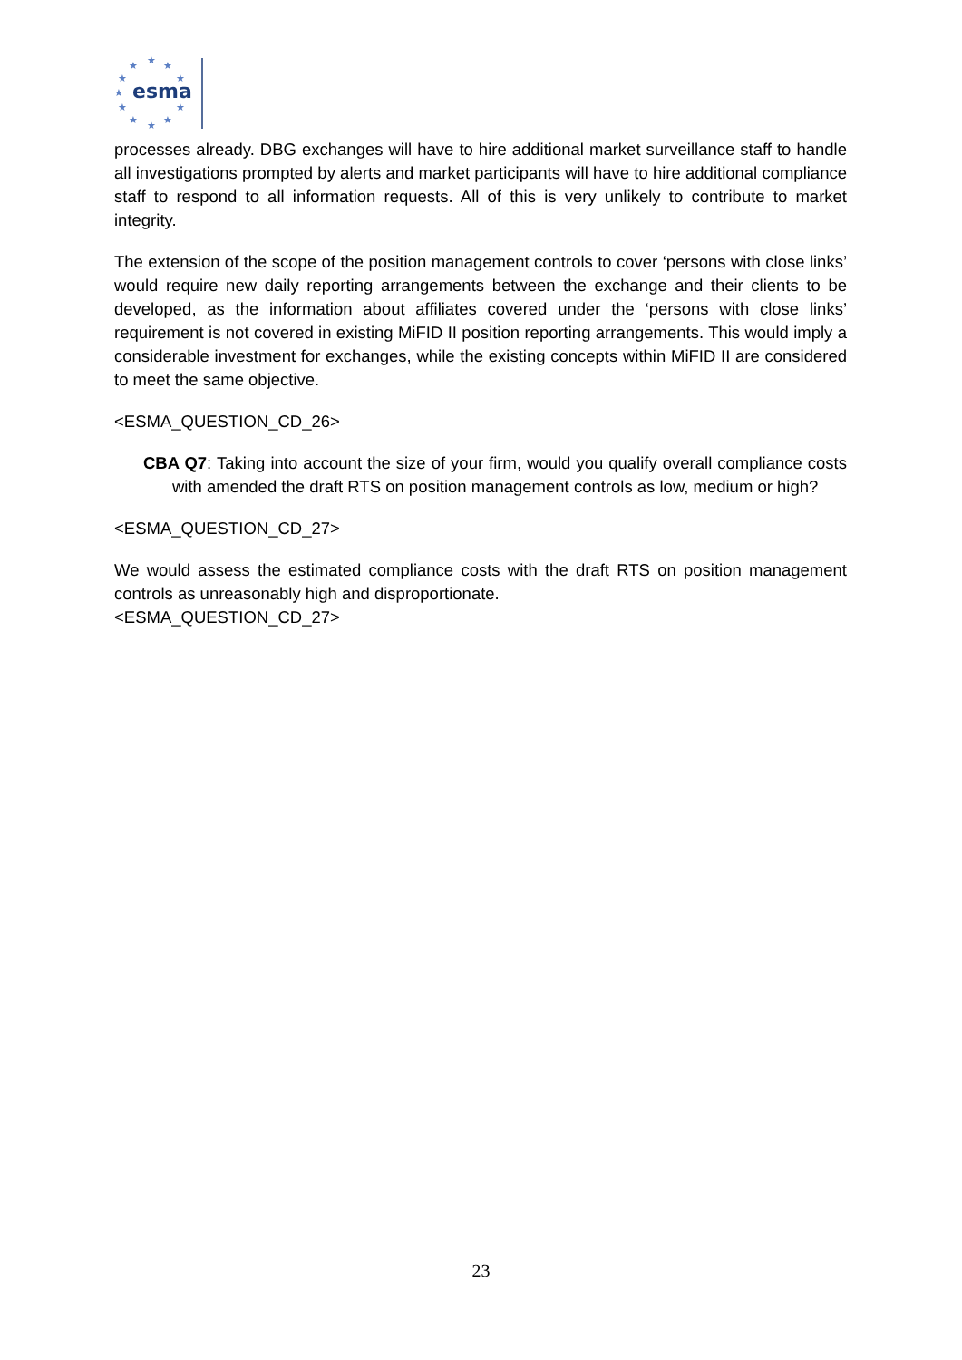★
★
★
★
★
★
★
★
★
★
★
esma
processes already. DBG exchanges will have to hire additional market surveillance staff to handle all investigations prompted by alerts and market participants will have to hire additional compliance staff to respond to all information requests. All of this is very unlikely to contribute to market integrity.
The extension of the scope of the position management controls to cover ‘persons with close links’ would require new daily reporting arrangements between the exchange and their clients to be developed, as the information about affiliates covered under the ‘persons with close links’ requirement is not covered in existing MiFID II position reporting arrangements. This would imply a considerable investment for exchanges, while the existing concepts within MiFID II are considered to meet the same objective.
<ESMA_QUESTION_CD_26>
CBA Q7: Taking into account the size of your firm, would you qualify overall compliance costs with amended the draft RTS on position management controls as low, medium or high?
<ESMA_QUESTION_CD_27>
We would assess the estimated compliance costs with the draft RTS on position management controls as unreasonably high and disproportionate.
<ESMA_QUESTION_CD_27>
23